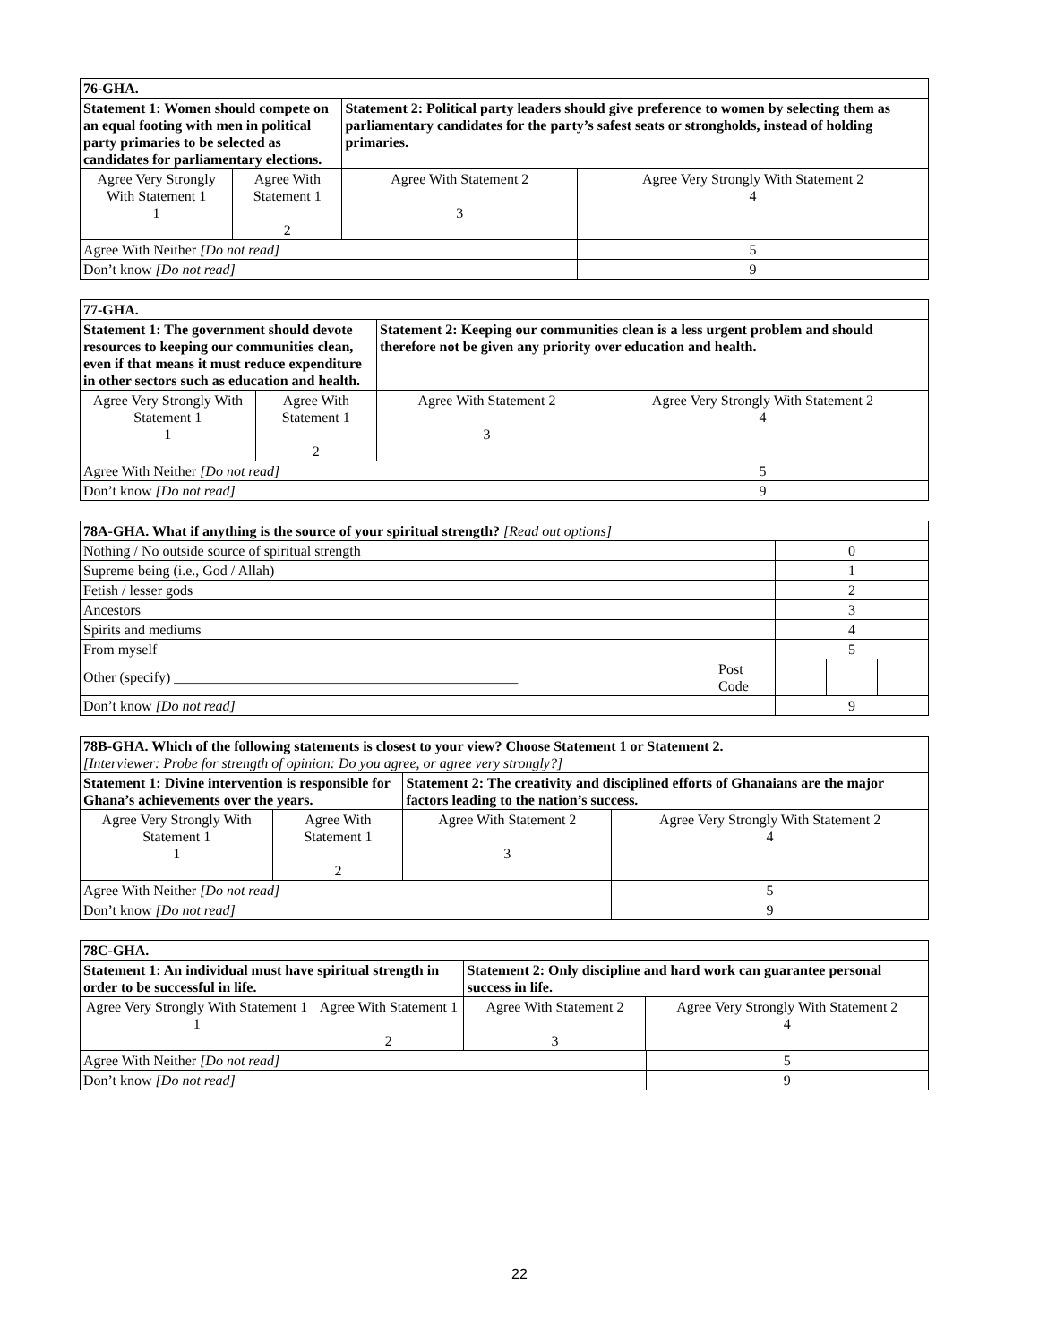| 76-GHA. | | | | |
| Statement 1: Women should compete on an equal footing with men in political party primaries to be selected as candidates for parliamentary elections. | | Statement 2: Political party leaders should give preference to women by selecting them as parliamentary candidates for the party’s safest seats or strongholds, instead of holding primaries. | | |
| Agree Very Strongly With Statement 1 1 | Agree With Statement 1 2 | Agree With Statement 2 3 | Agree Very Strongly With Statement 2 4 | |
| Agree With Neither [Do not read] | | | | 5 |
| Don’t know [Do not read] | | | | 9 |
| 77-GHA. | | | | |
| Statement 1: The government should devote resources to keeping our communities clean, even if that means it must reduce expenditure in other sectors such as education and health. | | Statement 2: Keeping our communities clean is a less urgent problem and should therefore not be given any priority over education and health. | | |
| Agree Very Strongly With Statement 1 1 | Agree With Statement 1 2 | Agree With Statement 2 3 | Agree Very Strongly With Statement 2 4 | |
| Agree With Neither [Do not read] | | | | 5 |
| Don’t know [Do not read] | | | | 9 |
| 78A-GHA. What if anything is the source of your spiritual strength? [Read out options] | | | | |
| Nothing / No outside source of spiritual strength | | 0 | | |
| Supreme being (i.e., God / Allah) | | 1 | | |
| Fetish / lesser gods | | 2 | | |
| Ancestors | | 3 | | |
| Spirits and mediums | | 4 | | |
| From myself | | 5 | | |
| Other (specify) ________________________________________________ | Post Code | | | |
| Don’t know [Do not read] | | 9 | | |
| 78B-GHA. Which of the following statements is closest to your view? Choose Statement 1 or Statement 2. [Interviewer: Probe for strength of opinion: Do you agree, or agree very strongly?] | | | | |
| Statement 1: Divine intervention is responsible for Ghana’s achievements over the years. | | Statement 2: The creativity and disciplined efforts of Ghanaians are the major factors leading to the nation’s success. | | |
| Agree Very Strongly With Statement 1 1 | Agree With Statement 1 2 | Agree With Statement 2 3 | Agree Very Strongly With Statement 2 4 | |
| Agree With Neither [Do not read] | | | | 5 |
| Don’t know [Do not read] | | | | 9 |
| 78C-GHA. | | | | |
| Statement 1: An individual must have spiritual strength in order to be successful in life. | | Statement 2: Only discipline and hard work can guarantee personal success in life. | | |
| Agree Very Strongly With Statement 1 1 | Agree With Statement 1 2 | Agree With Statement 2 3 | Agree Very Strongly With Statement 2 4 | |
| Agree With Neither [Do not read] | | | | 5 |
| Don’t know [Do not read] | | | | 9 |
22